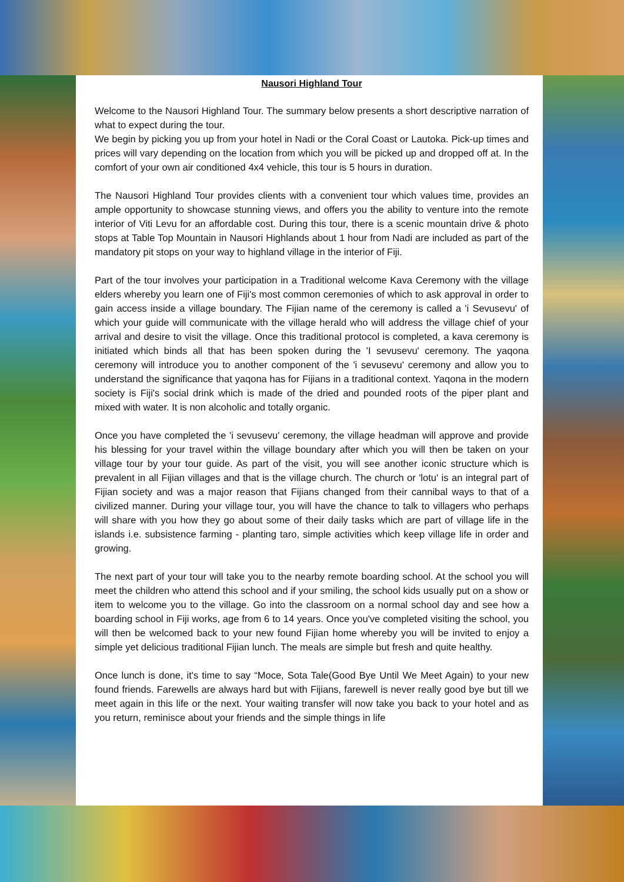Nausori Highland Tour
Welcome to the Nausori Highland Tour. The summary below presents a short descriptive narration of what to expect during the tour.
We begin by picking you up from your hotel in Nadi or the Coral Coast or Lautoka. Pick-up times and prices will vary depending on the location from which you will be picked up and dropped off at. In the comfort of your own air conditioned 4x4 vehicle, this tour is 5 hours in duration.
The Nausori Highland Tour provides clients with a convenient tour which values time, provides an ample opportunity to showcase stunning views, and offers you the ability to venture into the remote interior of Viti Levu for an affordable cost. During this tour, there is a scenic mountain drive & photo stops at Table Top Mountain in Nausori Highlands about 1 hour from Nadi are included as part of the mandatory pit stops on your way to highland village in the interior of Fiji.
Part of the tour involves your participation in a Traditional welcome Kava Ceremony with the village elders whereby you learn one of Fiji's most common ceremonies of which to ask approval in order to gain access inside a village boundary. The Fijian name of the ceremony is called a 'i Sevusevu' of which your guide will communicate with the village herald who will address the village chief of your arrival and desire to visit the village. Once this traditional protocol is completed, a kava ceremony is initiated which binds all that has been spoken during the 'I sevusevu' ceremony. The yaqona ceremony will introduce you to another component of the 'i sevusevu' ceremony and allow you to understand the significance that yaqona has for Fijians in a traditional context. Yaqona in the modern society is Fiji's social drink which is made of the dried and pounded roots of the piper plant and mixed with water. It is non alcoholic and totally organic.
Once you have completed the 'i sevusevu' ceremony, the village headman will approve and provide his blessing for your travel within the village boundary after which you will then be taken on your village tour by your tour guide. As part of the visit, you will see another iconic structure which is prevalent in all Fijian villages and that is the village church. The church or 'lotu' is an integral part of Fijian society and was a major reason that Fijians changed from their cannibal ways to that of a civilized manner. During your village tour, you will have the chance to talk to villagers who perhaps will share with you how they go about some of their daily tasks which are part of village life in the islands i.e. subsistence farming - planting taro, simple activities which keep village life in order and growing.
The next part of your tour will take you to the nearby remote boarding school. At the school you will meet the children who attend this school and if your smiling, the school kids usually put on a show or item to welcome you to the village. Go into the classroom on a normal school day and see how a boarding school in Fiji works, age from 6 to 14 years. Once you've completed visiting the school, you will then be welcomed back to your new found Fijian home whereby you will be invited to enjoy a simple yet delicious traditional Fijian lunch. The meals are simple but fresh and quite healthy.
Once lunch is done, it's time to say “Moce, Sota Tale(Good Bye Until We Meet Again) to your new found friends. Farewells are always hard but with Fijians, farewell is never really good bye but till we meet again in this life or the next. Your waiting transfer will now take you back to your hotel and as you return, reminisce about your friends and the simple things in life